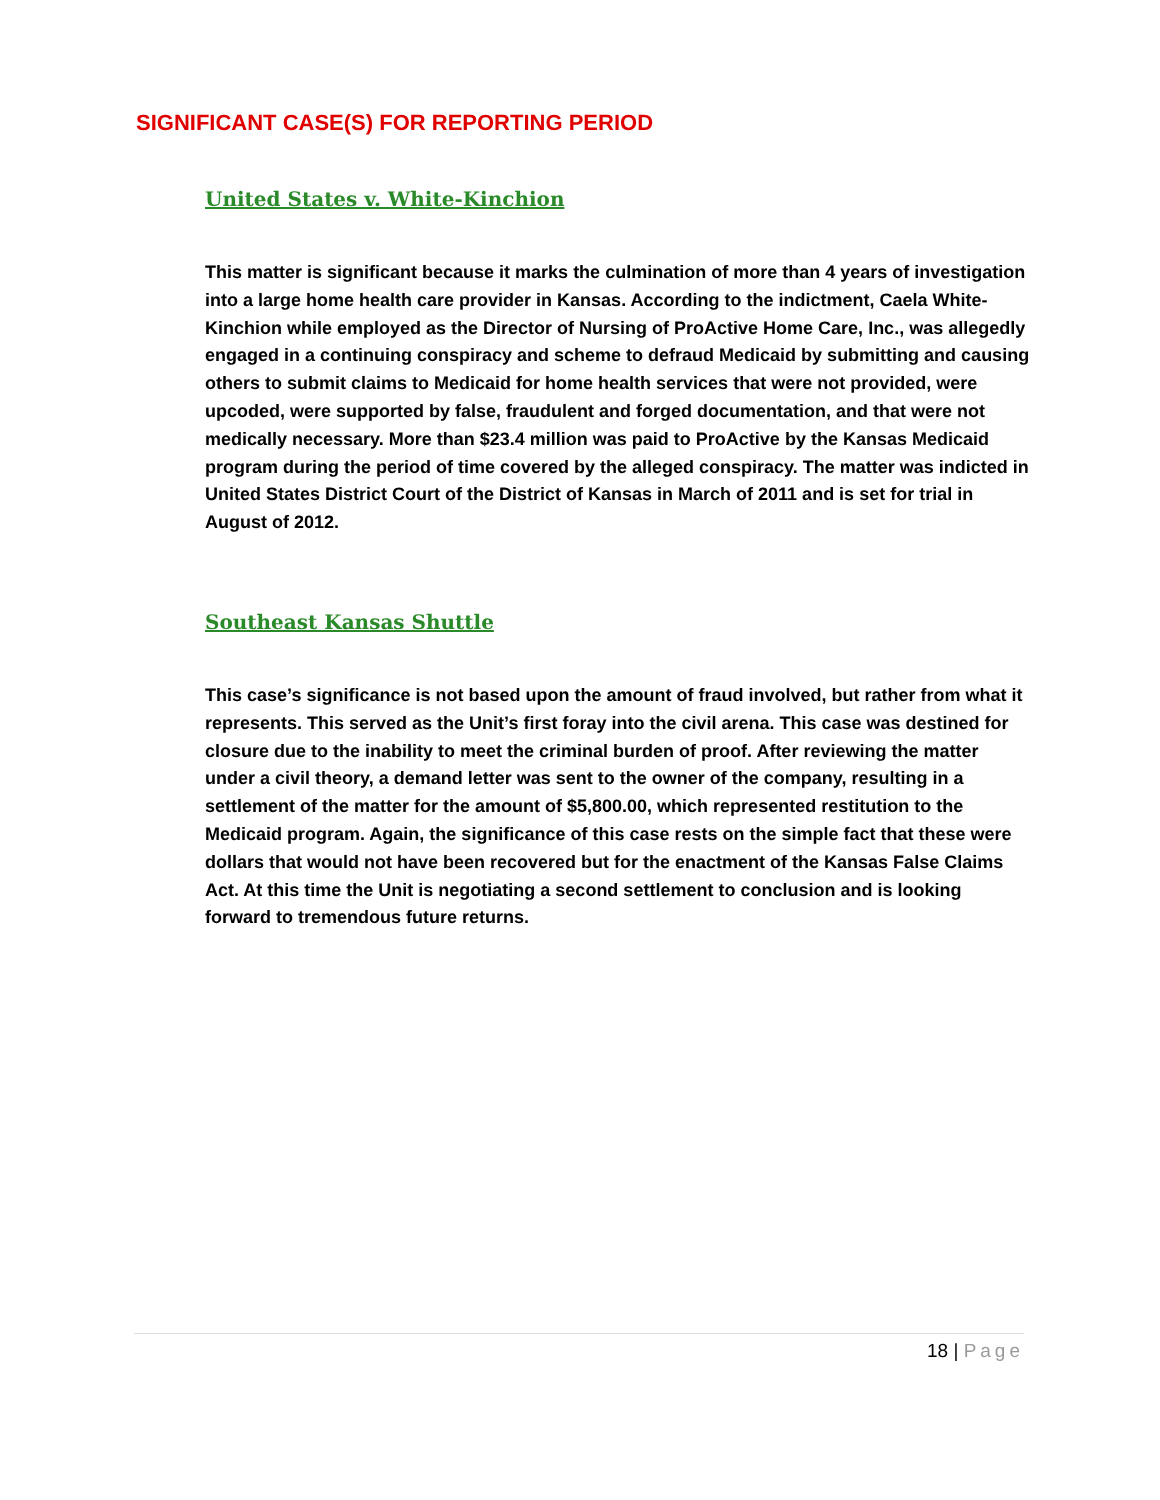SIGNIFICANT CASE(S) FOR REPORTING PERIOD
United States v. White-Kinchion
This matter is significant because it marks the culmination of more than 4 years of investigation into a large home health care provider in Kansas. According to the indictment, Caela White-Kinchion while employed as the Director of Nursing of ProActive Home Care, Inc., was allegedly engaged in a continuing conspiracy and scheme to defraud Medicaid by submitting and causing others to submit claims to Medicaid for home health services that were not provided, were upcoded, were supported by false, fraudulent and forged documentation, and that were not medically necessary. More than $23.4 million was paid to ProActive by the Kansas Medicaid program during the period of time covered by the alleged conspiracy. The matter was indicted in United States District Court of the District of Kansas in March of 2011 and is set for trial in August of 2012.
Southeast Kansas Shuttle
This case’s significance is not based upon the amount of fraud involved, but rather from what it represents. This served as the Unit’s first foray into the civil arena. This case was destined for closure due to the inability to meet the criminal burden of proof. After reviewing the matter under a civil theory, a demand letter was sent to the owner of the company, resulting in a settlement of the matter for the amount of $5,800.00, which represented restitution to the Medicaid program. Again, the significance of this case rests on the simple fact that these were dollars that would not have been recovered but for the enactment of the Kansas False Claims Act. At this time the Unit is negotiating a second settlement to conclusion and is looking forward to tremendous future returns.
18 | Page